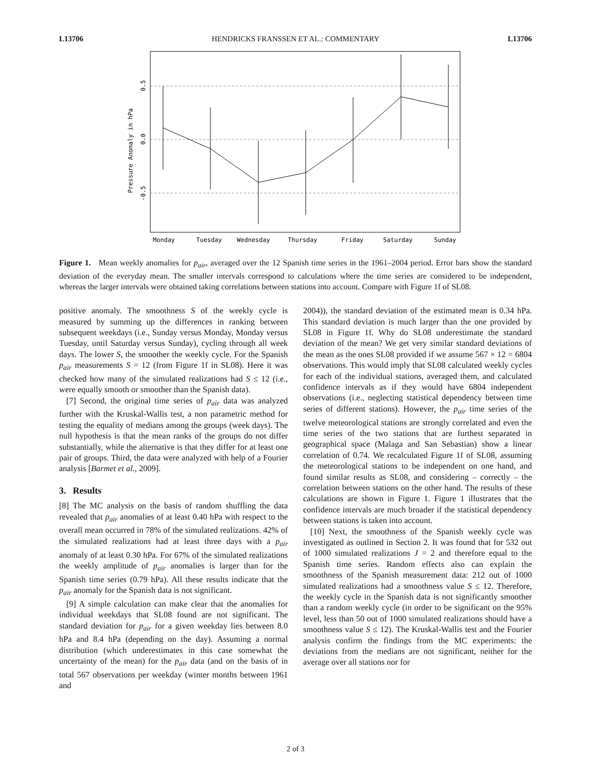L13706 HENDRICKS FRANSSEN ET AL.: COMMENTARY L13706
Monday
Tuesday
Wednesday
Thursday
Friday
Saturday
Sunday
Pressure Anomaly in hPa
0.5
0.0
-0.5
Figure 1. Mean weekly anomalies for p<sub>air</sub>, averaged over the 12 Spanish time series in the 1961–2004 period. Error bars show the standard deviation of the everyday mean. The smaller intervals correspond to calculations where the time series are considered to be independent, whereas the larger intervals were obtained taking correlations between stations into account. Compare with Figure 1f of SL08.
positive anomaly. The smoothness S of the weekly cycle is measured by summing up the differences in ranking between subsequent weekdays (i.e., Sunday versus Monday, Monday versus Tuesday, until Saturday versus Sunday), cycling through all week days. The lower S, the smoother the weekly cycle. For the Spanish p<sub>air</sub> measurements S = 12 (from Figure 1f in SL08). Here it was checked how many of the simulated realizations had S ≤ 12 (i.e., were equally smooth or smoother than the Spanish data).
[7] Second, the original time series of p<sub>air</sub> data was analyzed further with the Kruskal-Wallis test, a non parametric method for testing the equality of medians among the groups (week days). The null hypothesis is that the mean ranks of the groups do not differ substantially, while the alternative is that they differ for at least one pair of groups. Third, the data were analyzed with help of a Fourier analysis [Barmet et al., 2009].
3. Results
[8] The MC analysis on the basis of random shuffling the data revealed that p<sub>air</sub> anomalies of at least 0.40 hPa with respect to the overall mean occurred in 78% of the simulated realizations. 42% of the simulated realizations had at least three days with a p<sub>air</sub> anomaly of at least 0.30 hPa. For 67% of the simulated realizations the weekly amplitude of p<sub>air</sub> anomalies is larger than for the Spanish time series (0.79 hPa). All these results indicate that the p<sub>air</sub> anomaly for the Spanish data is not significant.
[9] A simple calculation can make clear that the anomalies for individual weekdays that SL08 found are not significant. The standard deviation for p<sub>air</sub> for a given weekday lies between 8.0 hPa and 8.4 hPa (depending on the day). Assuming a normal distribution (which underestimates in this case somewhat the uncertainty of the mean) for the p<sub>air</sub> data (and on the basis of in total 567 observations per weekday (winter months between 1961 and
2004)), the standard deviation of the estimated mean is 0.34 hPa. This standard deviation is much larger than the one provided by SL08 in Figure 1f. Why do SL08 underestimate the standard deviation of the mean? We get very similar standard deviations of the mean as the ones SL08 provided if we assume 567 × 12 = 6804 observations. This would imply that SL08 calculated weekly cycles for each of the individual stations, averaged them, and calculated confidence intervals as if they would have 6804 independent observations (i.e., neglecting statistical dependency between time series of different stations). However, the p<sub>air</sub> time series of the twelve meteorological stations are strongly correlated and even the time series of the two stations that are furthest separated in geographical space (Malaga and San Sebastian) show a linear correlation of 0.74. We recalculated Figure 1f of SL08, assuming the meteorological stations to be independent on one hand, and found similar results as SL08, and considering – correctly – the correlation between stations on the other hand. The results of these calculations are shown in Figure 1. Figure 1 illustrates that the confidence intervals are much broader if the statistical dependency between stations is taken into account.
[10] Next, the smoothness of the Spanish weekly cycle was investigated as outlined in Section 2. It was found that for 532 out of 1000 simulated realizations J = 2 and therefore equal to the Spanish time series. Random effects also can explain the smoothness of the Spanish measurement data: 212 out of 1000 simulated realizations had a smoothness value S ≤ 12. Therefore, the weekly cycle in the Spanish data is not significantly smoother than a random weekly cycle (in order to be significant on the 95% level, less than 50 out of 1000 simulated realizations should have a smoothness value S ≤ 12). The Kruskal-Wallis test and the Fourier analysis confirm the findings from the MC experiments: the deviations from the medians are not significant, neither for the average over all stations nor for
2 of 3